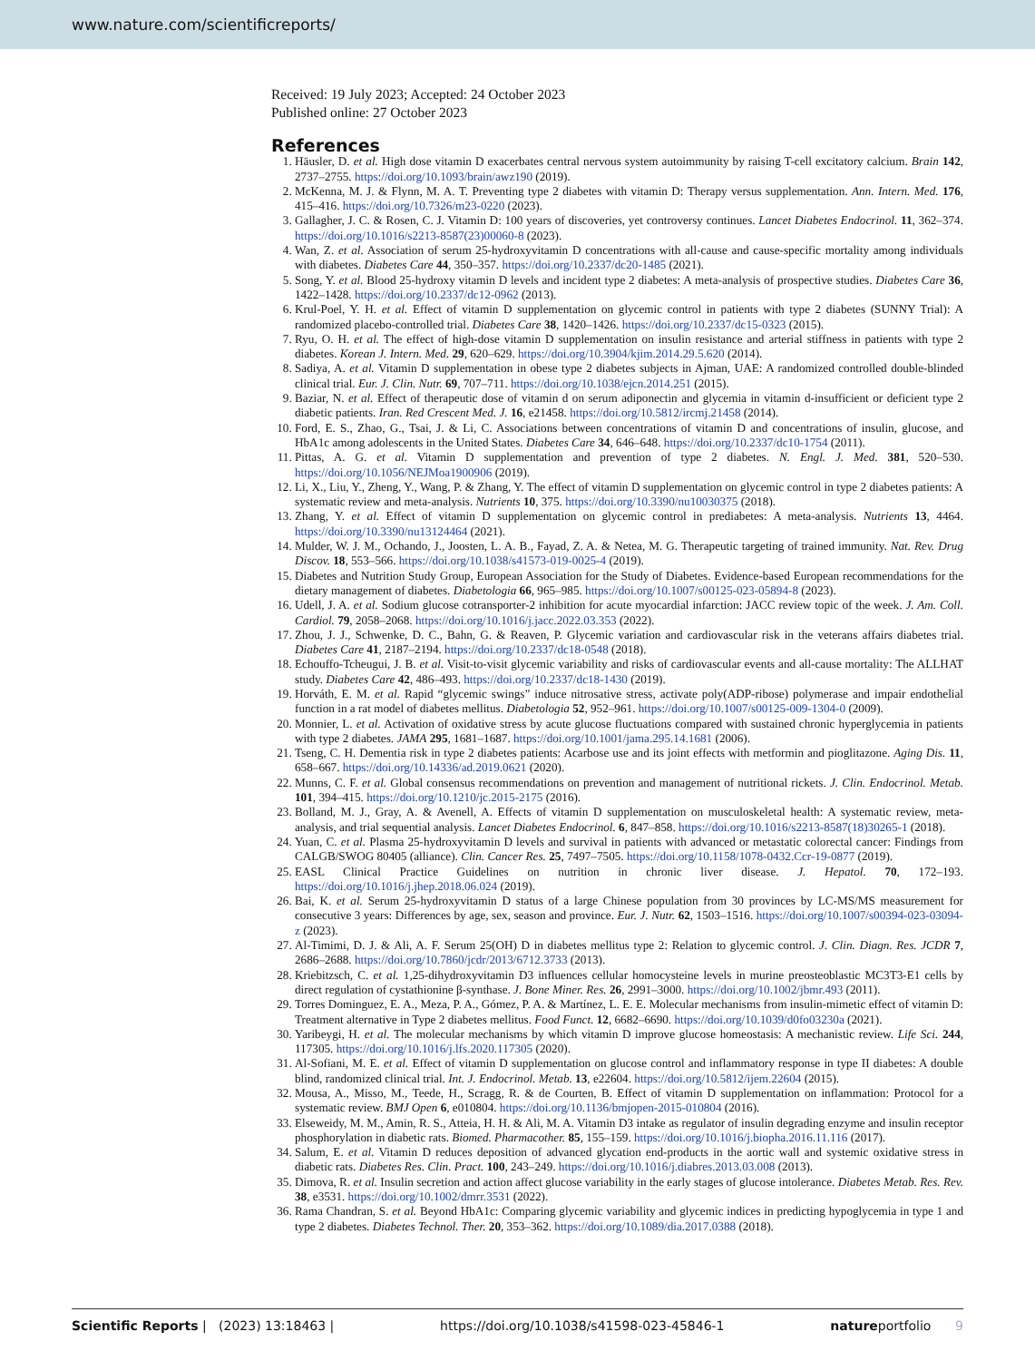www.nature.com/scientificreports/
Received: 19 July 2023; Accepted: 24 October 2023
Published online: 27 October 2023
References
1. Häusler, D. et al. High dose vitamin D exacerbates central nervous system autoimmunity by raising T-cell excitatory calcium. Brain 142, 2737–2755. https://doi.org/10.1093/brain/awz190 (2019).
2. McKenna, M. J. & Flynn, M. A. T. Preventing type 2 diabetes with vitamin D: Therapy versus supplementation. Ann. Intern. Med. 176, 415–416. https://doi.org/10.7326/m23-0220 (2023).
3. Gallagher, J. C. & Rosen, C. J. Vitamin D: 100 years of discoveries, yet controversy continues. Lancet Diabetes Endocrinol. 11, 362–374. https://doi.org/10.1016/s2213-8587(23)00060-8 (2023).
4. Wan, Z. et al. Association of serum 25-hydroxyvitamin D concentrations with all-cause and cause-specific mortality among individuals with diabetes. Diabetes Care 44, 350–357. https://doi.org/10.2337/dc20-1485 (2021).
5. Song, Y. et al. Blood 25-hydroxy vitamin D levels and incident type 2 diabetes: A meta-analysis of prospective studies. Diabetes Care 36, 1422–1428. https://doi.org/10.2337/dc12-0962 (2013).
6. Krul-Poel, Y. H. et al. Effect of vitamin D supplementation on glycemic control in patients with type 2 diabetes (SUNNY Trial): A randomized placebo-controlled trial. Diabetes Care 38, 1420–1426. https://doi.org/10.2337/dc15-0323 (2015).
7. Ryu, O. H. et al. The effect of high-dose vitamin D supplementation on insulin resistance and arterial stiffness in patients with type 2 diabetes. Korean J. Intern. Med. 29, 620–629. https://doi.org/10.3904/kjim.2014.29.5.620 (2014).
8. Sadiya, A. et al. Vitamin D supplementation in obese type 2 diabetes subjects in Ajman, UAE: A randomized controlled double-blinded clinical trial. Eur. J. Clin. Nutr. 69, 707–711. https://doi.org/10.1038/ejcn.2014.251 (2015).
9. Baziar, N. et al. Effect of therapeutic dose of vitamin d on serum adiponectin and glycemia in vitamin d-insufficient or deficient type 2 diabetic patients. Iran. Red Crescent Med. J. 16, e21458. https://doi.org/10.5812/ircmj.21458 (2014).
10. Ford, E. S., Zhao, G., Tsai, J. & Li, C. Associations between concentrations of vitamin D and concentrations of insulin, glucose, and HbA1c among adolescents in the United States. Diabetes Care 34, 646–648. https://doi.org/10.2337/dc10-1754 (2011).
11. Pittas, A. G. et al. Vitamin D supplementation and prevention of type 2 diabetes. N. Engl. J. Med. 381, 520–530. https://doi.org/10.1056/NEJMoa1900906 (2019).
12. Li, X., Liu, Y., Zheng, Y., Wang, P. & Zhang, Y. The effect of vitamin D supplementation on glycemic control in type 2 diabetes patients: A systematic review and meta-analysis. Nutrients 10, 375. https://doi.org/10.3390/nu10030375 (2018).
13. Zhang, Y. et al. Effect of vitamin D supplementation on glycemic control in prediabetes: A meta-analysis. Nutrients 13, 4464. https://doi.org/10.3390/nu13124464 (2021).
14. Mulder, W. J. M., Ochando, J., Joosten, L. A. B., Fayad, Z. A. & Netea, M. G. Therapeutic targeting of trained immunity. Nat. Rev. Drug Discov. 18, 553–566. https://doi.org/10.1038/s41573-019-0025-4 (2019).
15. Diabetes and Nutrition Study Group, European Association for the Study of Diabetes. Evidence-based European recommendations for the dietary management of diabetes. Diabetologia 66, 965–985. https://doi.org/10.1007/s00125-023-05894-8 (2023).
16. Udell, J. A. et al. Sodium glucose cotransporter-2 inhibition for acute myocardial infarction: JACC review topic of the week. J. Am. Coll. Cardiol. 79, 2058–2068. https://doi.org/10.1016/j.jacc.2022.03.353 (2022).
17. Zhou, J. J., Schwenke, D. C., Bahn, G. & Reaven, P. Glycemic variation and cardiovascular risk in the veterans affairs diabetes trial. Diabetes Care 41, 2187–2194. https://doi.org/10.2337/dc18-0548 (2018).
18. Echouffo-Tcheugui, J. B. et al. Visit-to-visit glycemic variability and risks of cardiovascular events and all-cause mortality: The ALLHAT study. Diabetes Care 42, 486–493. https://doi.org/10.2337/dc18-1430 (2019).
19. Horváth, E. M. et al. Rapid “glycemic swings” induce nitrosative stress, activate poly(ADP-ribose) polymerase and impair endothelial function in a rat model of diabetes mellitus. Diabetologia 52, 952–961. https://doi.org/10.1007/s00125-009-1304-0 (2009).
20. Monnier, L. et al. Activation of oxidative stress by acute glucose fluctuations compared with sustained chronic hyperglycemia in patients with type 2 diabetes. JAMA 295, 1681–1687. https://doi.org/10.1001/jama.295.14.1681 (2006).
21. Tseng, C. H. Dementia risk in type 2 diabetes patients: Acarbose use and its joint effects with metformin and pioglitazone. Aging Dis. 11, 658–667. https://doi.org/10.14336/ad.2019.0621 (2020).
22. Munns, C. F. et al. Global consensus recommendations on prevention and management of nutritional rickets. J. Clin. Endocrinol. Metab. 101, 394–415. https://doi.org/10.1210/jc.2015-2175 (2016).
23. Bolland, M. J., Gray, A. & Avenell, A. Effects of vitamin D supplementation on musculoskeletal health: A systematic review, meta-analysis, and trial sequential analysis. Lancet Diabetes Endocrinol. 6, 847–858. https://doi.org/10.1016/s2213-8587(18)30265-1 (2018).
24. Yuan, C. et al. Plasma 25-hydroxyvitamin D levels and survival in patients with advanced or metastatic colorectal cancer: Findings from CALGB/SWOG 80405 (alliance). Clin. Cancer Res. 25, 7497–7505. https://doi.org/10.1158/1078-0432.Ccr-19-0877 (2019).
25. EASL Clinical Practice Guidelines on nutrition in chronic liver disease. J. Hepatol. 70, 172–193. https://doi.org/10.1016/j.jhep.2018.06.024 (2019).
26. Bai, K. et al. Serum 25-hydroxyvitamin D status of a large Chinese population from 30 provinces by LC-MS/MS measurement for consecutive 3 years: Differences by age, sex, season and province. Eur. J. Nutr. 62, 1503–1516. https://doi.org/10.1007/s00394-023-03094-z (2023).
27. Al-Timimi, D. J. & Ali, A. F. Serum 25(OH) D in diabetes mellitus type 2: Relation to glycemic control. J. Clin. Diagn. Res. JCDR 7, 2686–2688. https://doi.org/10.7860/jcdr/2013/6712.3733 (2013).
28. Kriebitzsch, C. et al. 1,25-dihydroxyvitamin D3 influences cellular homocysteine levels in murine preosteoblastic MC3T3-E1 cells by direct regulation of cystathionine β-synthase. J. Bone Miner. Res. 26, 2991–3000. https://doi.org/10.1002/jbmr.493 (2011).
29. Torres Dominguez, E. A., Meza, P. A., Gómez, P. A. & Martínez, L. E. E. Molecular mechanisms from insulin-mimetic effect of vitamin D: Treatment alternative in Type 2 diabetes mellitus. Food Funct. 12, 6682–6690. https://doi.org/10.1039/d0fo03230a (2021).
30. Yaribeygi, H. et al. The molecular mechanisms by which vitamin D improve glucose homeostasis: A mechanistic review. Life Sci. 244, 117305. https://doi.org/10.1016/j.lfs.2020.117305 (2020).
31. Al-Sofiani, M. E. et al. Effect of vitamin D supplementation on glucose control and inflammatory response in type II diabetes: A double blind, randomized clinical trial. Int. J. Endocrinol. Metab. 13, e22604. https://doi.org/10.5812/ijem.22604 (2015).
32. Mousa, A., Misso, M., Teede, H., Scragg, R. & de Courten, B. Effect of vitamin D supplementation on inflammation: Protocol for a systematic review. BMJ Open 6, e010804. https://doi.org/10.1136/bmjopen-2015-010804 (2016).
33. Elseweidy, M. M., Amin, R. S., Atteia, H. H. & Ali, M. A. Vitamin D3 intake as regulator of insulin degrading enzyme and insulin receptor phosphorylation in diabetic rats. Biomed. Pharmacother. 85, 155–159. https://doi.org/10.1016/j.biopha.2016.11.116 (2017).
34. Salum, E. et al. Vitamin D reduces deposition of advanced glycation end-products in the aortic wall and systemic oxidative stress in diabetic rats. Diabetes Res. Clin. Pract. 100, 243–249. https://doi.org/10.1016/j.diabres.2013.03.008 (2013).
35. Dimova, R. et al. Insulin secretion and action affect glucose variability in the early stages of glucose intolerance. Diabetes Metab. Res. Rev. 38, e3531. https://doi.org/10.1002/dmrr.3531 (2022).
36. Rama Chandran, S. et al. Beyond HbA1c: Comparing glycemic variability and glycemic indices in predicting hypoglycemia in type 1 and type 2 diabetes. Diabetes Technol. Ther. 20, 353–362. https://doi.org/10.1089/dia.2017.0388 (2018).
Scientific Reports | (2023) 13:18463 | https://doi.org/10.1038/s41598-023-45846-1 natureportfolio 9